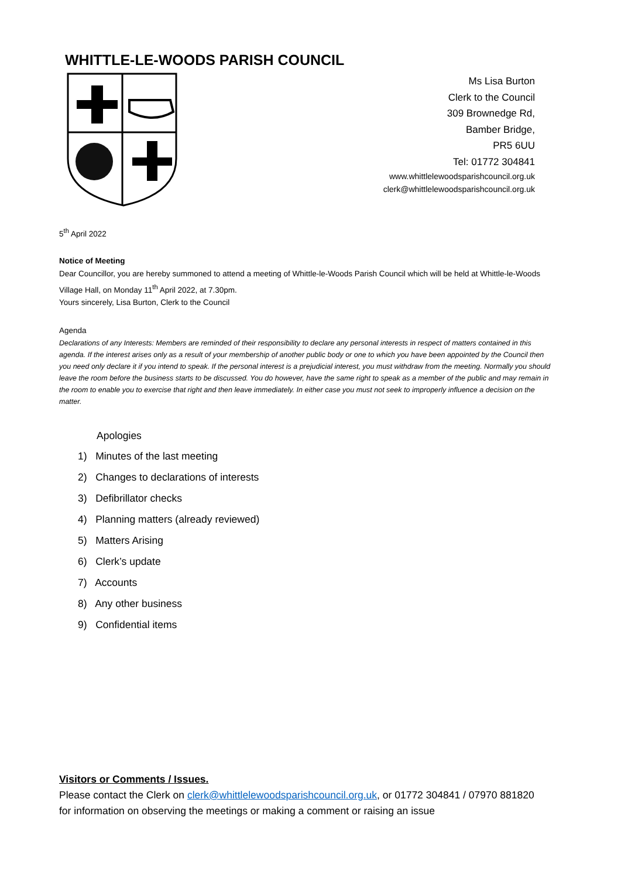WHITTLE-LE-WOODS PARISH COUNCIL
Ms Lisa Burton
Clerk to the Council
309 Brownedge Rd,
Bamber Bridge,
PR5 6UU
Tel: 01772 304841
www.whittlelewoodsparishcouncil.org.uk
clerk@whittlelewoodsparishcouncil.org.uk
5<sup>th</sup> April 2022
Notice of Meeting
Dear Councillor, you are hereby summoned to attend a meeting of Whittle-le-Woods Parish Council which will be held at Whittle-le-Woods Village Hall, on Monday 11<sup>th</sup> April 2022, at 7.30pm.
Yours sincerely, Lisa Burton, Clerk to the Council
Agenda
Declarations of any Interests: Members are reminded of their responsibility to declare any personal interests in respect of matters contained in this agenda. If the interest arises only as a result of your membership of another public body or one to which you have been appointed by the Council then you need only declare it if you intend to speak. If the personal interest is a prejudicial interest, you must withdraw from the meeting. Normally you should leave the room before the business starts to be discussed. You do however, have the same right to speak as a member of the public and may remain in the room to enable you to exercise that right and then leave immediately. In either case you must not seek to improperly influence a decision on the matter.
Apologies
1) Minutes of the last meeting
2) Changes to declarations of interests
3) Defibrillator checks
4) Planning matters (already reviewed)
5) Matters Arising
6) Clerk’s update
7) Accounts
8) Any other business
9) Confidential items
Visitors or Comments / Issues.
Please contact the Clerk on clerk@whittlelewoodsparishcouncil.org.uk, or 01772 304841 / 07970 881820
for information on observing the meetings or making a comment or raising an issue